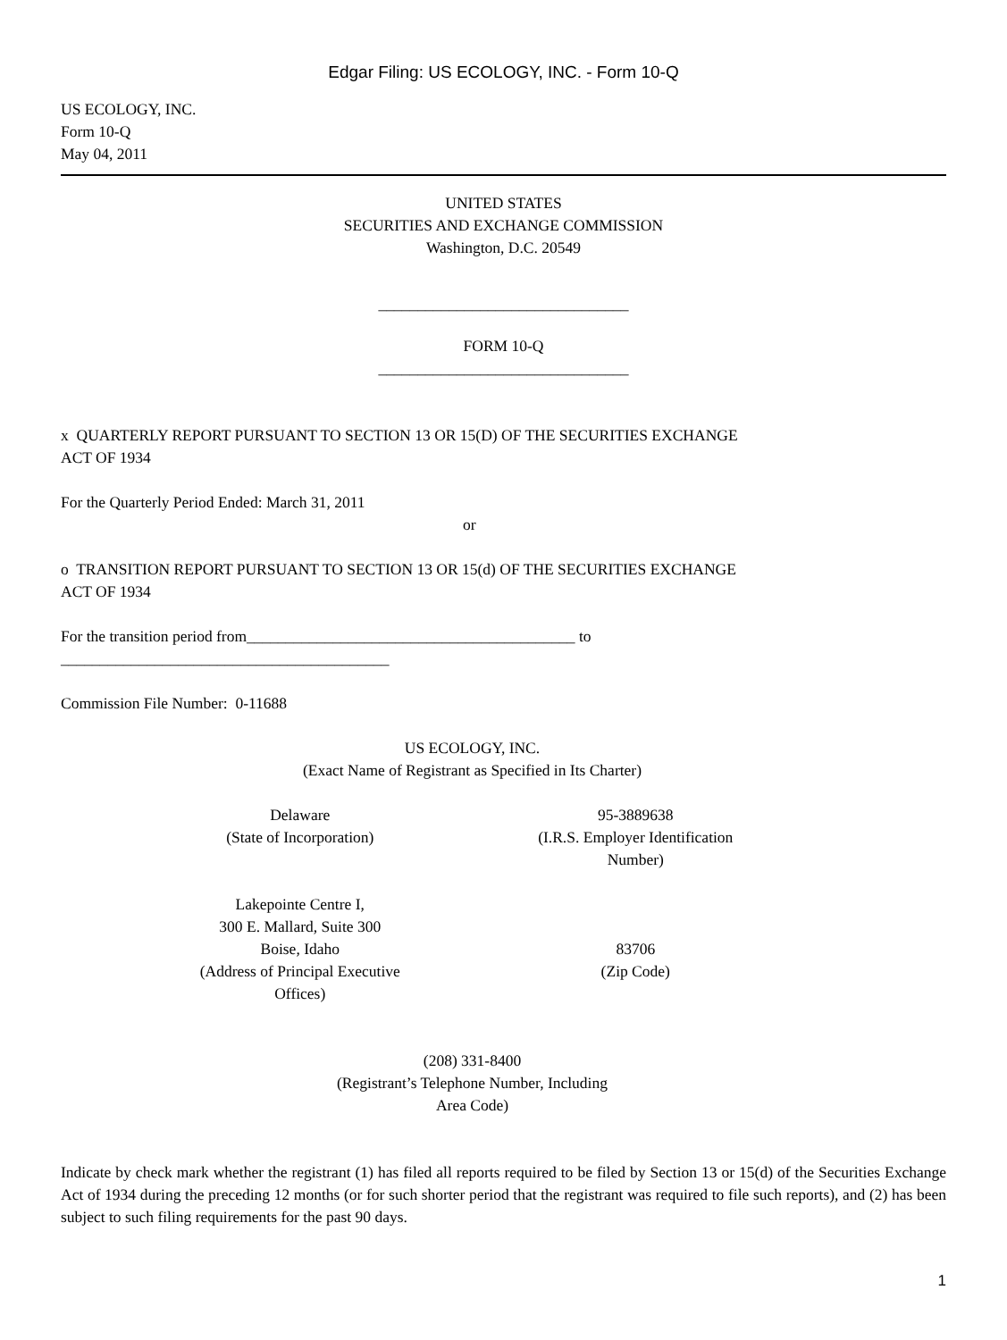Edgar Filing: US ECOLOGY, INC. - Form 10-Q
US ECOLOGY, INC.
Form 10-Q
May 04, 2011
UNITED STATES
SECURITIES AND EXCHANGE COMMISSION
Washington, D.C. 20549
________________________________
FORM 10-Q
________________________________
x QUARTERLY REPORT PURSUANT TO SECTION 13 OR 15(D) OF THE SECURITIES EXCHANGE
ACT OF 1934
For the Quarterly Period Ended: March 31, 2011
or
o TRANSITION REPORT PURSUANT TO SECTION 13 OR 15(d) OF THE SECURITIES EXCHANGE
ACT OF 1934
For the transition period from__________________________________________ to
__________________________________________
Commission File Number: 0-11688
US ECOLOGY, INC.
(Exact Name of Registrant as Specified in Its Charter)
Delaware
(State of Incorporation)
95-3889638
(I.R.S. Employer Identification
Number)
Lakepointe Centre I,
300 E. Mallard, Suite 300
Boise, Idaho
(Address of Principal Executive
Offices)
83706
(Zip Code)
(208) 331-8400
(Registrant’s Telephone Number, Including
Area Code)
Indicate by check mark whether the registrant (1) has filed all reports required to be filed by Section 13 or 15(d) of the Securities Exchange Act of 1934 during the preceding 12 months (or for such shorter period that the registrant was required to file such reports), and (2) has been subject to such filing requirements for the past 90 days.
1